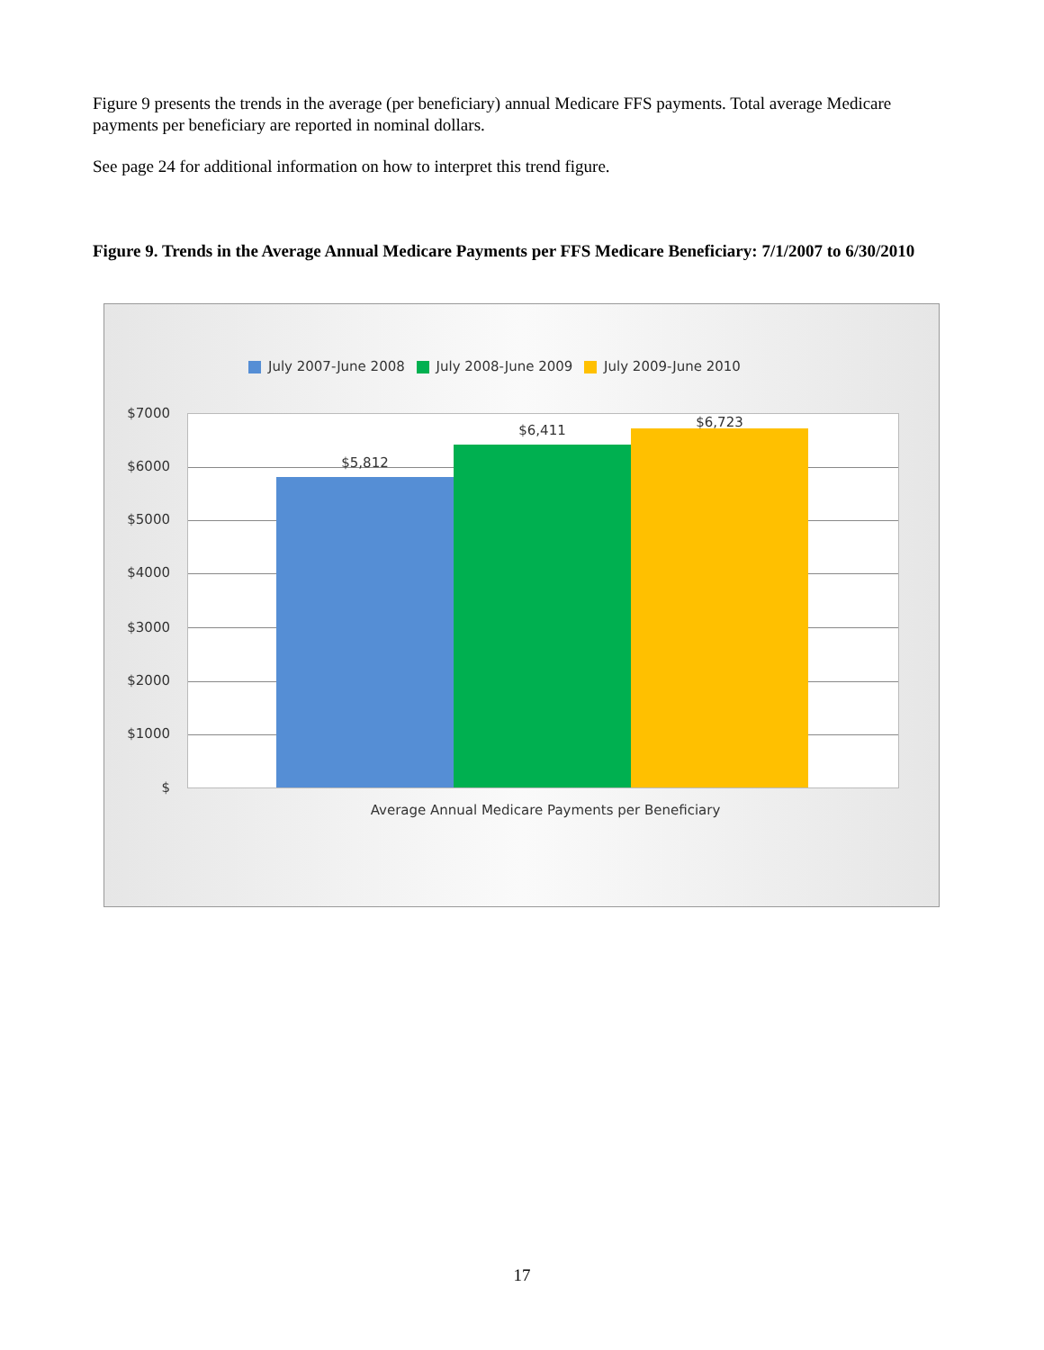Figure 9 presents the trends in the average (per beneficiary) annual Medicare FFS payments. Total average Medicare payments per beneficiary are reported in nominal dollars.
See page 24 for additional information on how to interpret this trend figure.
Figure 9. Trends in the Average Annual Medicare Payments per FFS Medicare Beneficiary: 7/1/2007 to 6/30/2010
July 2007-June 2008 July 2008-June 2009 July 2009-June 2010
$7000
$6000
$5000
$4000
$3000
$2000
$1000
$
$5,812
$6,411
$6,723
Average Annual Medicare Payments per Beneficiary
17